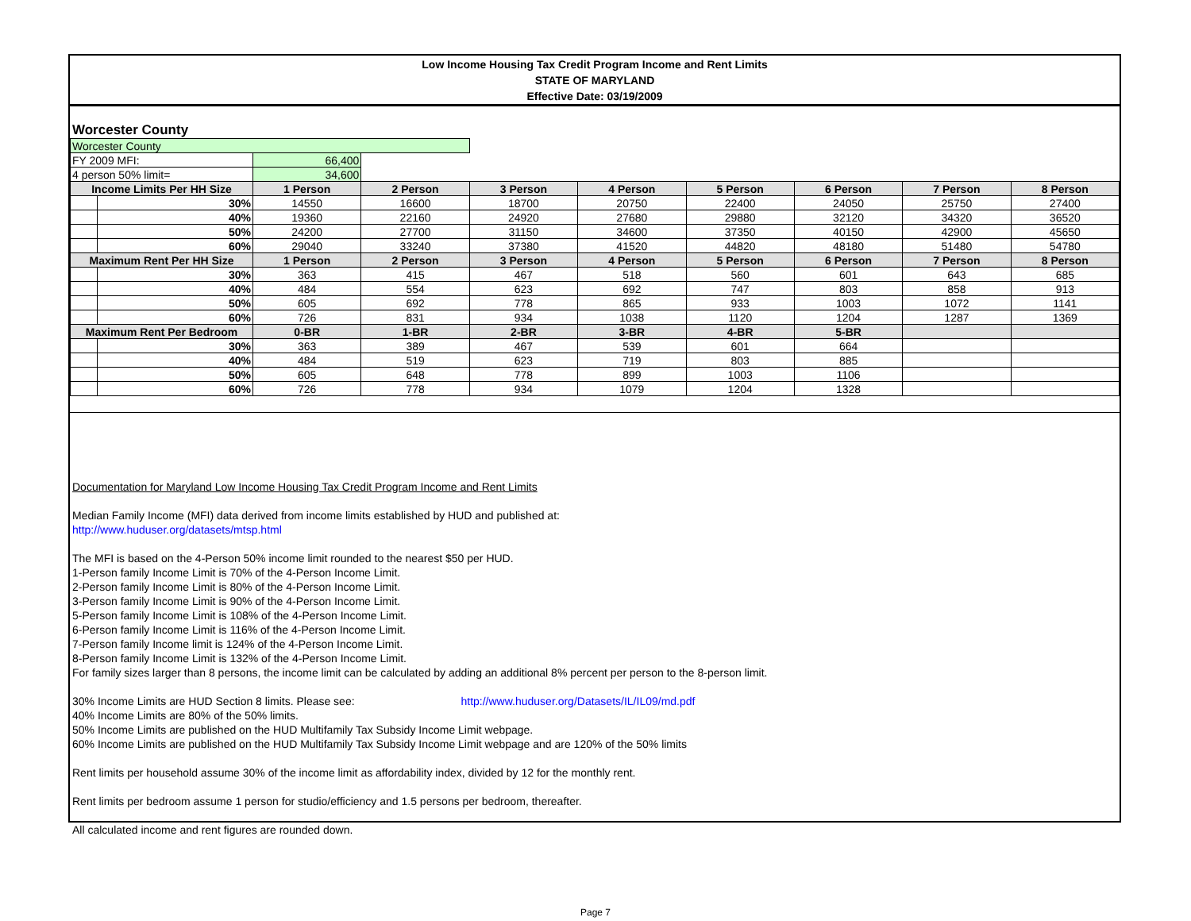Low Income Housing Tax Credit Program Income and Rent Limits
STATE OF MARYLAND
Effective Date: 03/19/2009
Worcester County
| Worcester County | | | | | | | | | |
| FY 2009 MFI: | | 66,400 | | | | | | | |
| 4 person 50% limit= | | 34,600 | | | | | | | |
| Income Limits Per HH Size | | 1 Person | 2 Person | 3 Person | 4 Person | 5 Person | 6 Person | 7 Person | 8 Person |
| | 30% | 14550 | 16600 | 18700 | 20750 | 22400 | 24050 | 25750 | 27400 |
| | 40% | 19360 | 22160 | 24920 | 27680 | 29880 | 32120 | 34320 | 36520 |
| | 50% | 24200 | 27700 | 31150 | 34600 | 37350 | 40150 | 42900 | 45650 |
| | 60% | 29040 | 33240 | 37380 | 41520 | 44820 | 48180 | 51480 | 54780 |
| Maximum Rent Per HH Size | | 1 Person | 2 Person | 3 Person | 4 Person | 5 Person | 6 Person | 7 Person | 8 Person |
| | 30% | 363 | 415 | 467 | 518 | 560 | 601 | 643 | 685 |
| | 40% | 484 | 554 | 623 | 692 | 747 | 803 | 858 | 913 |
| | 50% | 605 | 692 | 778 | 865 | 933 | 1003 | 1072 | 1141 |
| | 60% | 726 | 831 | 934 | 1038 | 1120 | 1204 | 1287 | 1369 |
| Maximum Rent Per Bedroom | | 0-BR | 1-BR | 2-BR | 3-BR | 4-BR | 5-BR | | |
| | 30% | 363 | 389 | 467 | 539 | 601 | 664 | | |
| | 40% | 484 | 519 | 623 | 719 | 803 | 885 | | |
| | 50% | 605 | 648 | 778 | 899 | 1003 | 1106 | | |
| | 60% | 726 | 778 | 934 | 1079 | 1204 | 1328 | | |
Documentation for Maryland Low Income Housing Tax Credit Program Income and Rent Limits
Median Family Income (MFI) data derived from income limits established by HUD and published at:
http://www.huduser.org/datasets/mtsp.html
The MFI is based on the 4-Person 50% income limit rounded to the nearest $50 per HUD.
1-Person family Income Limit is 70% of the 4-Person Income Limit.
2-Person family Income Limit is 80% of the 4-Person Income Limit.
3-Person family Income Limit is 90% of the 4-Person Income Limit.
5-Person family Income Limit is 108% of the 4-Person Income Limit.
6-Person family Income Limit is 116% of the 4-Person Income Limit.
7-Person family Income limit is 124% of the 4-Person Income Limit.
8-Person family Income Limit is 132% of the 4-Person Income Limit.
For family sizes larger than 8 persons, the income limit can be calculated by adding an additional 8% percent per person to the 8-person limit.
30% Income Limits are HUD Section 8 limits. Please see: http://www.huduser.org/Datasets/IL/IL09/md.pdf
40% Income Limits are 80% of the 50% limits.
50% Income Limits are published on the HUD Multifamily Tax Subsidy Income Limit webpage.
60% Income Limits are published on the HUD Multifamily Tax Subsidy Income Limit webpage and are 120% of the 50% limits
Rent limits per household assume 30% of the income limit as affordability index, divided by 12 for the monthly rent.
Rent limits per bedroom assume 1 person for studio/efficiency and 1.5 persons per bedroom, thereafter.
All calculated income and rent figures are rounded down.
Page 7